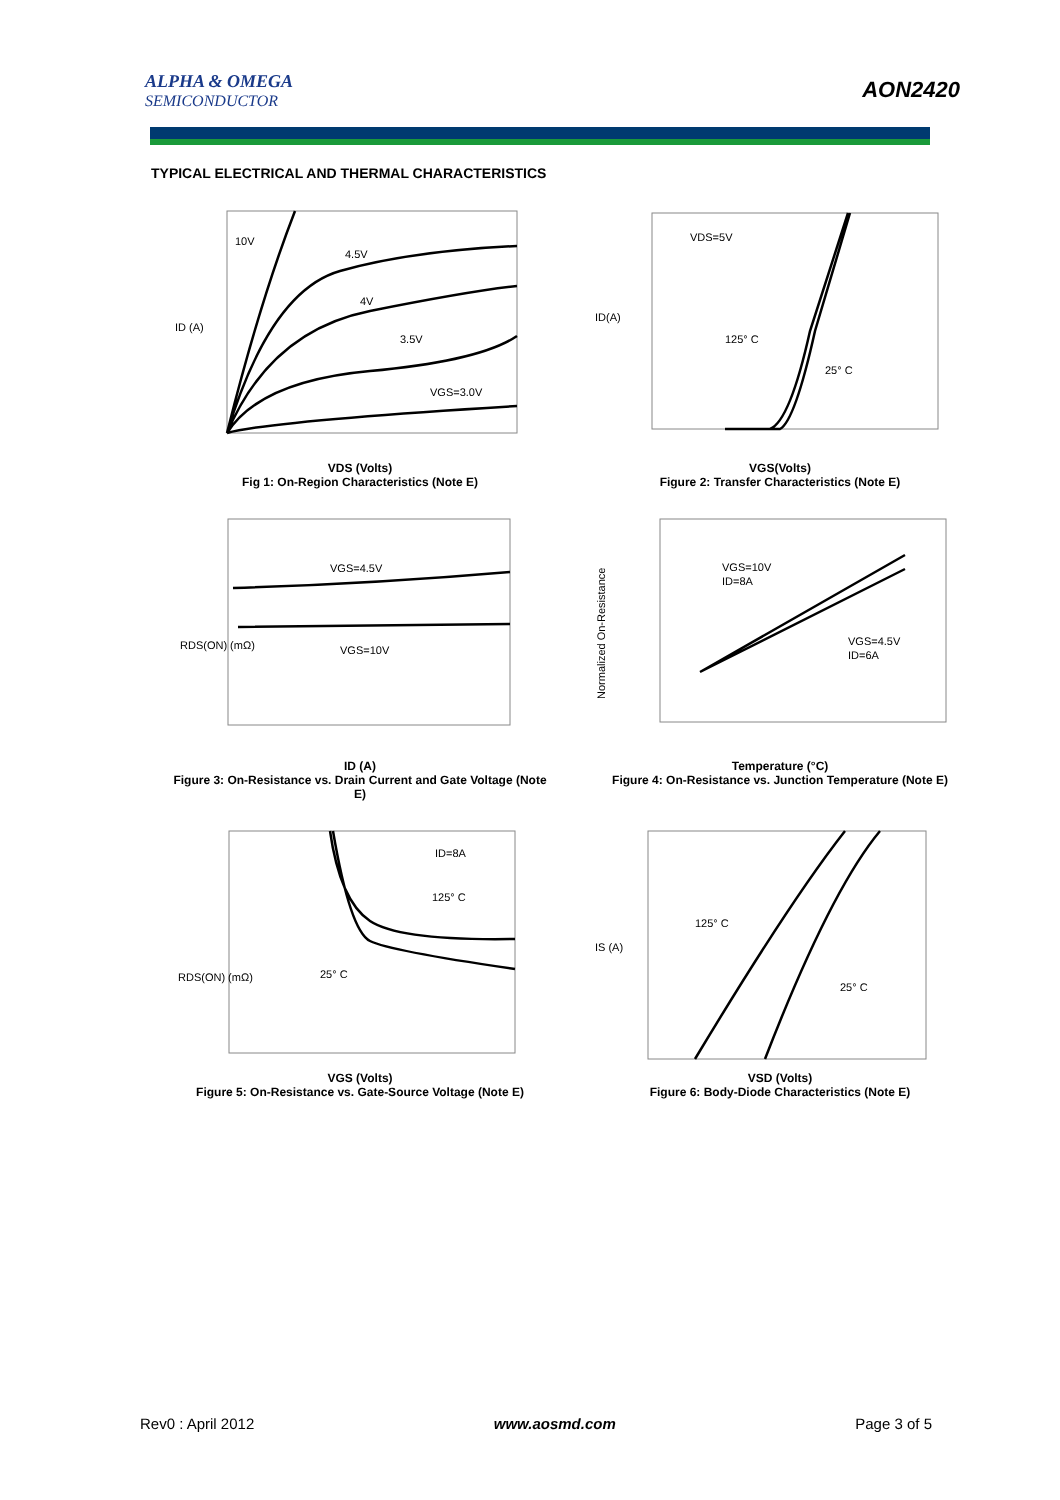ALPHA & OMEGA
SEMICONDUCTOR
AON2420
TYPICAL ELECTRICAL AND THERMAL CHARACTERISTICS
10V
4.5V
4V
3.5V
VGS=3.0V
ID (A)
VDS (Volts)
Fig 1: On-Region Characteristics (Note E)
VDS=5V
125° C
25° C
ID(A)
VGS(Volts)
Figure 2: Transfer Characteristics (Note E)
VGS=4.5V
VGS=10V
RDS(ON) (mΩ)
ID (A)
Figure 3: On-Resistance vs. Drain Current and Gate Voltage (Note E)
VGS=10V
ID=8A
VGS=4.5V
ID=6A
Normalized On-Resistance
Temperature (°C)
Figure 4: On-Resistance vs. Junction Temperature (Note E)
ID=8A
125° C
25° C
RDS(ON) (mΩ)
VGS (Volts)
Figure 5: On-Resistance vs. Gate-Source Voltage (Note E)
125° C
25° C
IS (A)
VSD (Volts)
Figure 6: Body-Diode Characteristics (Note E)
Rev0 : April 2012 www.aosmd.com Page 3 of 5